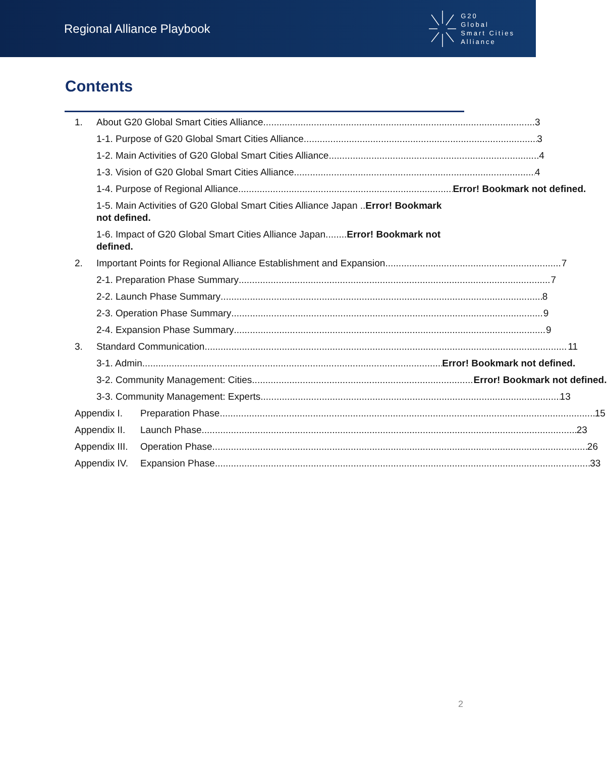Regional Alliance Playbook
G20
Global
Smart Cities
Alliance
Contents
1. About G20 Global Smart Cities Alliance 3
1-1. Purpose of G20 Global Smart Cities Alliance 3
1-2. Main Activities of G20 Global Smart Cities Alliance 4
1-3. Vision of G20 Global Smart Cities Alliance 4
1-4. Purpose of Regional Alliance Error! Bookmark not defined.
1-5. Main Activities of G20 Global Smart Cities Alliance Japan ..Error! Bookmark not defined.
1-6. Impact of G20 Global Smart Cities Alliance Japan........Error! Bookmark not defined.
2. Important Points for Regional Alliance Establishment and Expansion 7
2-1. Preparation Phase Summary 7
2-2. Launch Phase Summary 8
2-3. Operation Phase Summary 9
2-4. Expansion Phase Summary 9
3. Standard Communication 11
3-1. Admin Error! Bookmark not defined.
3-2. Community Management: Cities Error! Bookmark not defined.
3-3. Community Management: Experts 13
Appendix I. Preparation Phase 15
Appendix II. Launch Phase 23
Appendix III. Operation Phase 26
Appendix IV. Expansion Phase 33
2